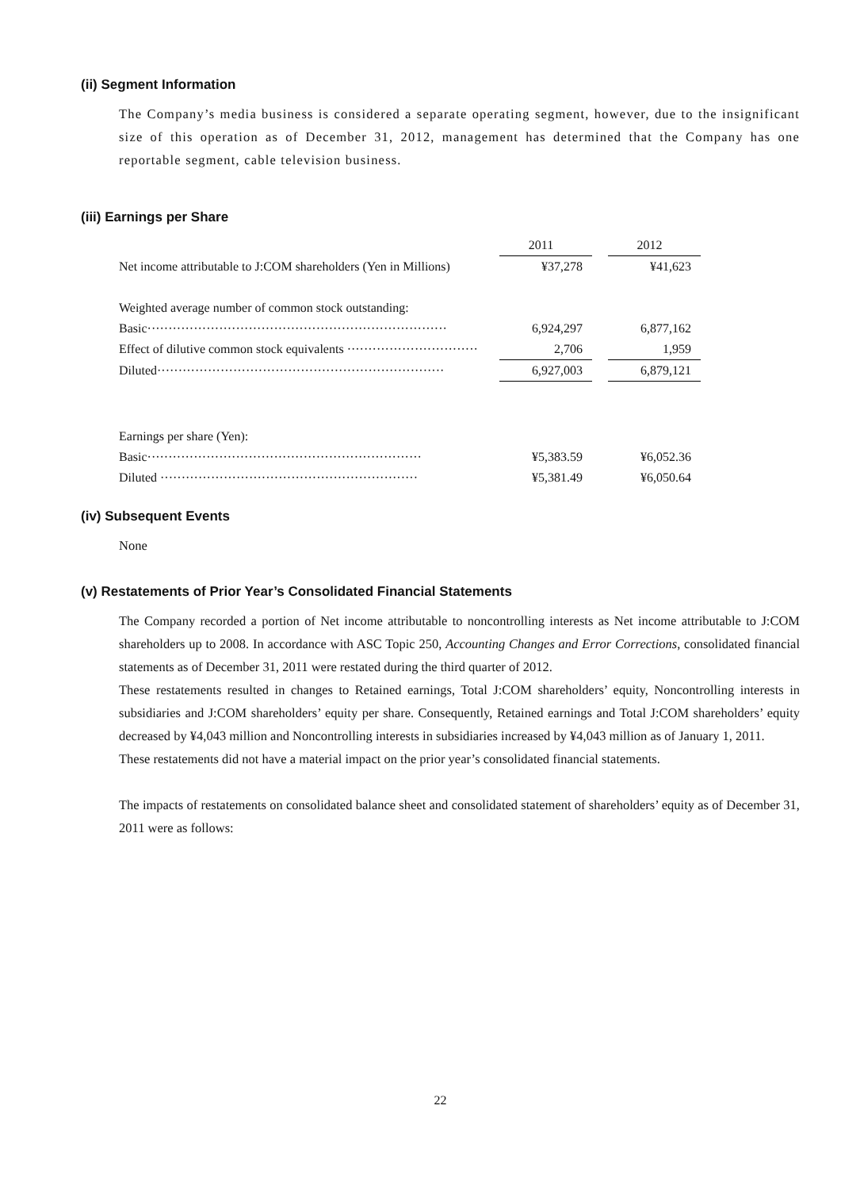(ii) Segment Information
The Company’s media business is considered a separate operating segment, however, due to the insignificant size of this operation as of December 31, 2012, management has determined that the Company has one reportable segment, cable television business.
(iii) Earnings per Share
| | 2011 | | 2012 |
| Net income attributable to J:COM shareholders (Yen in Millions) | ¥37,278 | | ¥41,623 |
| Weighted average number of common stock outstanding: | | | |
| Basic······································································· | 6,924,297 | | 6,877,162 |
| Effect of dilutive common stock equivalents ······························· | 2,706 | | 1,959 |
| Diluted···································································· | 6,927,003 | | 6,879,121 |
| Earnings per share (Yen): | | | |
| Basic································································· | ¥5,383.59 | | ¥6,052.36 |
| Diluted ····························································· | ¥5,381.49 | | ¥6,050.64 |
(iv) Subsequent Events
None
(v) Restatements of Prior Year’s Consolidated Financial Statements
The Company recorded a portion of Net income attributable to noncontrolling interests as Net income attributable to J:COM shareholders up to 2008. In accordance with ASC Topic 250, Accounting Changes and Error Corrections, consolidated financial statements as of December 31, 2011 were restated during the third quarter of 2012.
These restatements resulted in changes to Retained earnings, Total J:COM shareholders’ equity, Noncontrolling interests in subsidiaries and J:COM shareholders’ equity per share. Consequently, Retained earnings and Total J:COM shareholders’ equity decreased by ¥4,043 million and Noncontrolling interests in subsidiaries increased by ¥4,043 million as of January 1, 2011.
These restatements did not have a material impact on the prior year’s consolidated financial statements.
The impacts of restatements on consolidated balance sheet and consolidated statement of shareholders’ equity as of December 31, 2011 were as follows:
22